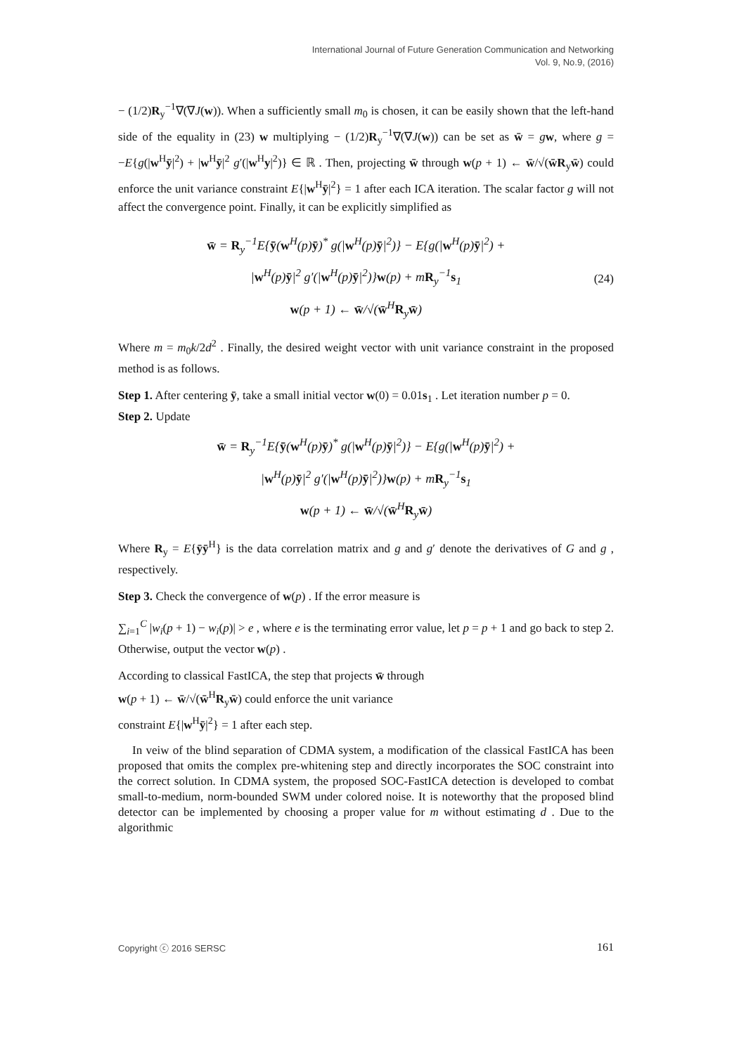International Journal of Future Generation Communication and Networking
Vol. 9, No.9, (2016)
− (1/2)R<sub>y</sub><sup>−1</sup>∇(∇J(w)). When a sufficiently small m<sub>0</sub> is chosen, it can be easily shown that the left-hand side of the equality in (23) w multiplying − (1/2)R<sub>y</sub><sup>−1</sup>∇(∇J(w)) can be set as w̄ = gw, where g = −E{g(|w<sup>H</sup>ȳ|<sup>2</sup>) + |w<sup>H</sup>ȳ|<sup>2</sup> g′(|w<sup>H</sup>y|<sup>2</sup>)} ∈ ℝ . Then, projecting w̄ through w(p + 1) ← w̄/√(w̄R<sub>y</sub>w̄) could enforce the unit variance constraint E{|w<sup>H</sup>ȳ|<sup>2</sup>} = 1 after each ICA iteration. The scalar factor g will not affect the convergence point. Finally, it can be explicitly simplified as
w̄ = R<sub>y</sub><sup>−1</sup>E{ȳ(w<sup>H</sup>(p)ȳ)<sup>*</sup> g(|w<sup>H</sup>(p)ȳ|<sup>2</sup>)} − E{g(|w<sup>H</sup>(p)ȳ|<sup>2</sup>) +
|w<sup>H</sup>(p)ȳ|<sup>2</sup> g′(|w<sup>H</sup>(p)ȳ|<sup>2</sup>)}w(p) + mR<sub>y</sub><sup>−1</sup>s<sub>1</sub>
w(p + 1) ← w̄/√(w̄<sup>H</sup>R<sub>y</sub>w̄)
(24)
Where m = m<sub>0</sub>k/2d<sup>2</sup> . Finally, the desired weight vector with unit variance constraint in the proposed method is as follows.
Step 1. After centering ȳ, take a small initial vector w(0) = 0.01s<sub>1</sub> . Let iteration number p = 0.
Step 2. Update
w̄ = R<sub>y</sub><sup>−1</sup>E{ȳ(w<sup>H</sup>(p)ȳ)<sup>*</sup> g(|w<sup>H</sup>(p)ȳ|<sup>2</sup>)} − E{g(|w<sup>H</sup>(p)ȳ|<sup>2</sup>) +
|w<sup>H</sup>(p)ȳ|<sup>2</sup> g′(|w<sup>H</sup>(p)ȳ|<sup>2</sup>)}w(p) + mR<sub>y</sub><sup>−1</sup>s<sub>1</sub>
w(p + 1) ← w̄/√(w̄<sup>H</sup>R<sub>y</sub>w̄)
Where R<sub>y</sub> = E{ȳȳ<sup>H</sup>} is the data correlation matrix and g and g′ denote the derivatives of G and g , respectively.
Step 3. Check the convergence of w(p) . If the error measure is
∑<sub>i=1</sub><sup>C</sup> |w<sub>i</sub>(p + 1) − w<sub>i</sub>(p)| > e , where e is the terminating error value, let p = p + 1 and go back to step 2. Otherwise, output the vector w(p) .
According to classical FastICA, the step that projects w̄ through
w(p + 1) ← w̄/√(w̄<sup>H</sup>R<sub>y</sub>w̄) could enforce the unit variance
constraint E{|w<sup>H</sup>ȳ|<sup>2</sup>} = 1 after each step.
In veiw of the blind separation of CDMA system, a modification of the classical FastICA has been proposed that omits the complex pre-whitening step and directly incorporates the SOC constraint into the correct solution. In CDMA system, the proposed SOC-FastICA detection is developed to combat small-to-medium, norm-bounded SWM under colored noise. It is noteworthy that the proposed blind detector can be implemented by choosing a proper value for m without estimating d . Due to the algorithmic
Copyright ⓒ 2016 SERSC 161